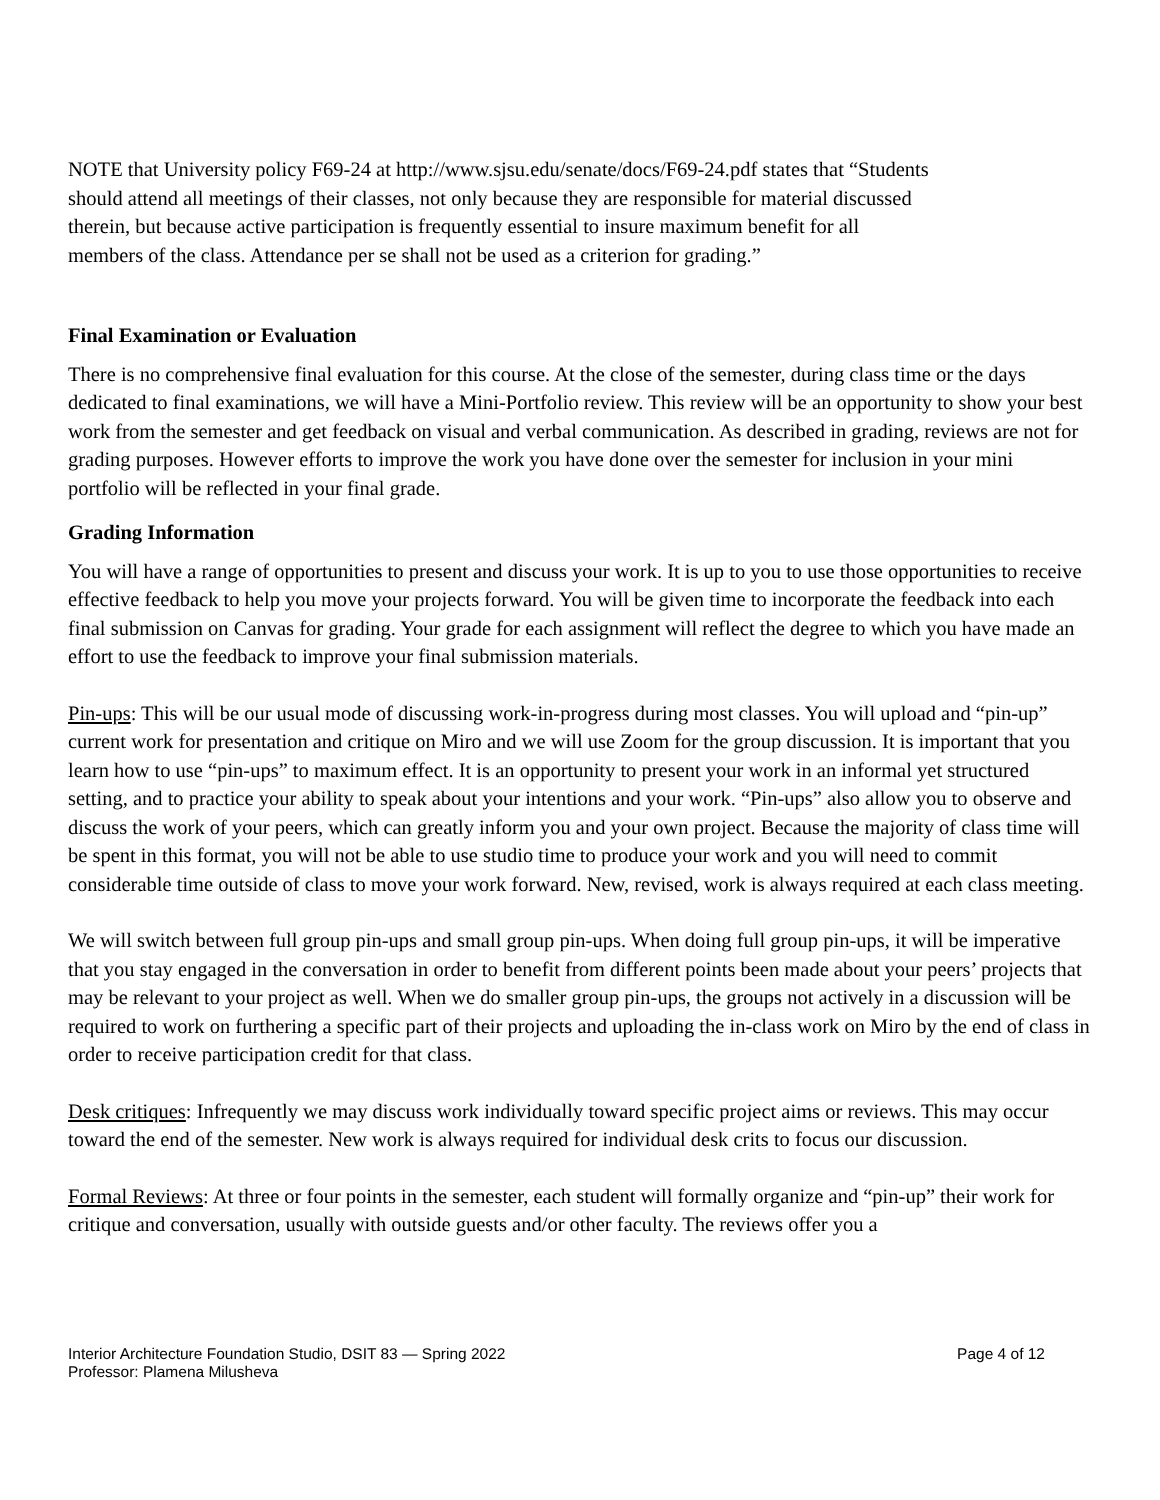NOTE that University policy F69-24 at http://www.sjsu.edu/senate/docs/F69-24.pdf states that “Students should attend all meetings of their classes, not only because they are responsible for material discussed therein, but because active participation is frequently essential to insure maximum benefit for all members of the class. Attendance per se shall not be used as a criterion for grading.”
Final Examination or Evaluation
There is no comprehensive final evaluation for this course. At the close of the semester, during class time or the days dedicated to final examinations, we will have a Mini-Portfolio review. This review will be an opportunity to show your best work from the semester and get feedback on visual and verbal communication. As described in grading, reviews are not for grading purposes. However efforts to improve the work you have done over the semester for inclusion in your mini portfolio will be reflected in your final grade.
Grading Information
You will have a range of opportunities to present and discuss your work. It is up to you to use those opportunities to receive effective feedback to help you move your projects forward. You will be given time to incorporate the feedback into each final submission on Canvas for grading. Your grade for each assignment will reflect the degree to which you have made an effort to use the feedback to improve your final submission materials.
Pin-ups: This will be our usual mode of discussing work-in-progress during most classes. You will upload and “pin-up” current work for presentation and critique on Miro and we will use Zoom for the group discussion. It is important that you learn how to use “pin-ups” to maximum effect. It is an opportunity to present your work in an informal yet structured setting, and to practice your ability to speak about your intentions and your work. “Pin-ups” also allow you to observe and discuss the work of your peers, which can greatly inform you and your own project. Because the majority of class time will be spent in this format, you will not be able to use studio time to produce your work and you will need to commit considerable time outside of class to move your work forward. New, revised, work is always required at each class meeting.
We will switch between full group pin-ups and small group pin-ups. When doing full group pin-ups, it will be imperative that you stay engaged in the conversation in order to benefit from different points been made about your peers’ projects that may be relevant to your project as well. When we do smaller group pin-ups, the groups not actively in a discussion will be required to work on furthering a specific part of their projects and uploading the in-class work on Miro by the end of class in order to receive participation credit for that class.
Desk critiques: Infrequently we may discuss work individually toward specific project aims or reviews. This may occur toward the end of the semester. New work is always required for individual desk crits to focus our discussion.
Formal Reviews: At three or four points in the semester, each student will formally organize and “pin-up” their work for critique and conversation, usually with outside guests and/or other faculty. The reviews offer you a
Interior Architecture Foundation Studio, DSIT 83 — Spring 2022
Professor: Plamena Milusheva
Page 4 of 12